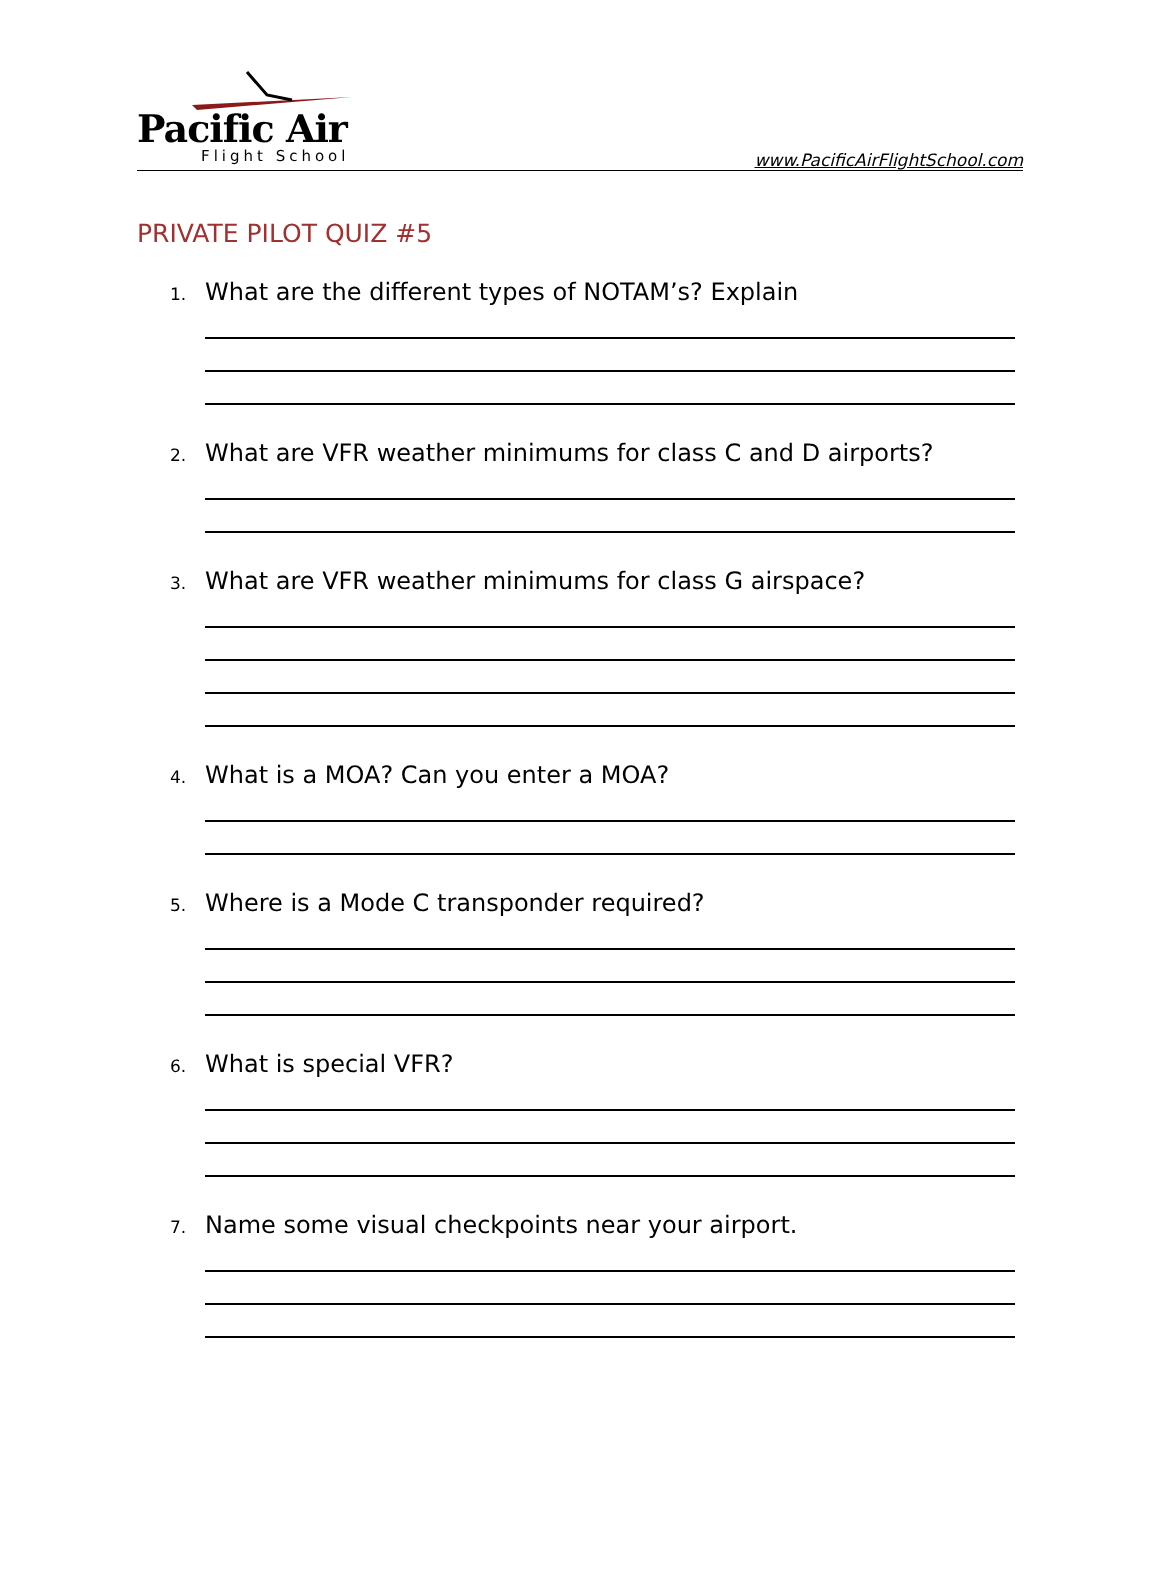Pacific Air
Flight School
www.PacificAirFlightSchool.com
PRIVATE PILOT QUIZ #5
1. What are the different types of NOTAM’s? Explain
2. What are VFR weather minimums for class C and D airports?
3. What are VFR weather minimums for class G airspace?
4. What is a MOA? Can you enter a MOA?
5. Where is a Mode C transponder required?
6. What is special VFR?
7. Name some visual checkpoints near your airport.